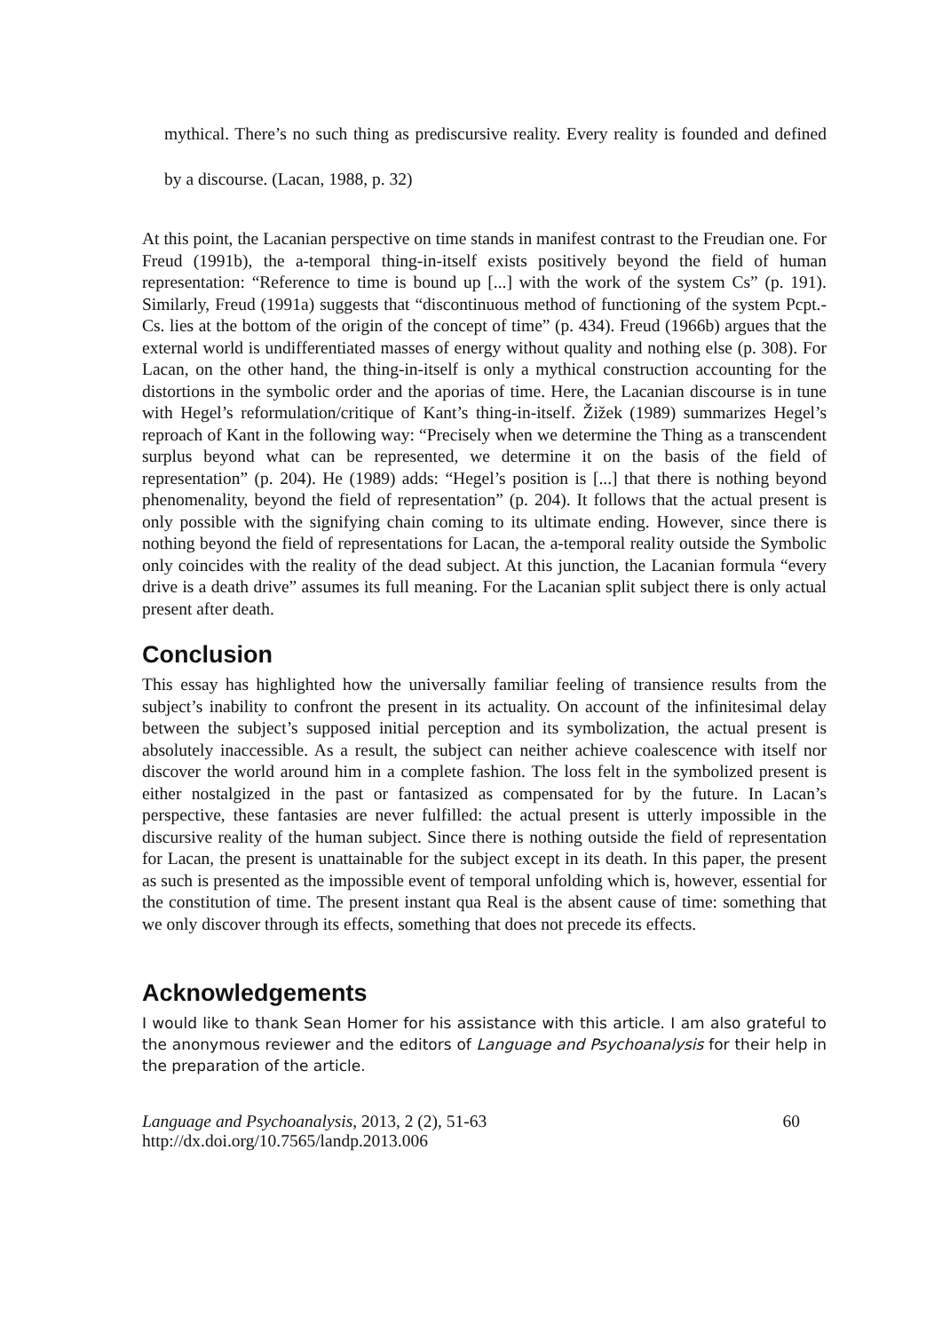mythical. There’s no such thing as prediscursive reality. Every reality is founded and defined by a discourse. (Lacan, 1988, p. 32)
At this point, the Lacanian perspective on time stands in manifest contrast to the Freudian one. For Freud (1991b), the a-temporal thing-in-itself exists positively beyond the field of human representation: “Reference to time is bound up [...] with the work of the system Cs” (p. 191). Similarly, Freud (1991a) suggests that “discontinuous method of functioning of the system Pcpt.-Cs. lies at the bottom of the origin of the concept of time” (p. 434). Freud (1966b) argues that the external world is undifferentiated masses of energy without quality and nothing else (p. 308). For Lacan, on the other hand, the thing-in-itself is only a mythical construction accounting for the distortions in the symbolic order and the aporias of time. Here, the Lacanian discourse is in tune with Hegel’s reformulation/critique of Kant’s thing-in-itself. Žižek (1989) summarizes Hegel’s reproach of Kant in the following way: “Precisely when we determine the Thing as a transcendent surplus beyond what can be represented, we determine it on the basis of the field of representation” (p. 204). He (1989) adds: “Hegel’s position is [...] that there is nothing beyond phenomenality, beyond the field of representation” (p. 204). It follows that the actual present is only possible with the signifying chain coming to its ultimate ending. However, since there is nothing beyond the field of representations for Lacan, the a-temporal reality outside the Symbolic only coincides with the reality of the dead subject. At this junction, the Lacanian formula “every drive is a death drive” assumes its full meaning. For the Lacanian split subject there is only actual present after death.
Conclusion
This essay has highlighted how the universally familiar feeling of transience results from the subject’s inability to confront the present in its actuality. On account of the infinitesimal delay between the subject’s supposed initial perception and its symbolization, the actual present is absolutely inaccessible. As a result, the subject can neither achieve coalescence with itself nor discover the world around him in a complete fashion. The loss felt in the symbolized present is either nostalgized in the past or fantasized as compensated for by the future. In Lacan’s perspective, these fantasies are never fulfilled: the actual present is utterly impossible in the discursive reality of the human subject. Since there is nothing outside the field of representation for Lacan, the present is unattainable for the subject except in its death. In this paper, the present as such is presented as the impossible event of temporal unfolding which is, however, essential for the constitution of time. The present instant qua Real is the absent cause of time: something that we only discover through its effects, something that does not precede its effects.
Acknowledgements
I would like to thank Sean Homer for his assistance with this article. I am also grateful to the anonymous reviewer and the editors of Language and Psychoanalysis for their help in the preparation of the article.
Language and Psychoanalysis, 2013, 2 (2), 51-63
http://dx.doi.org/10.7565/landp.2013.006
60